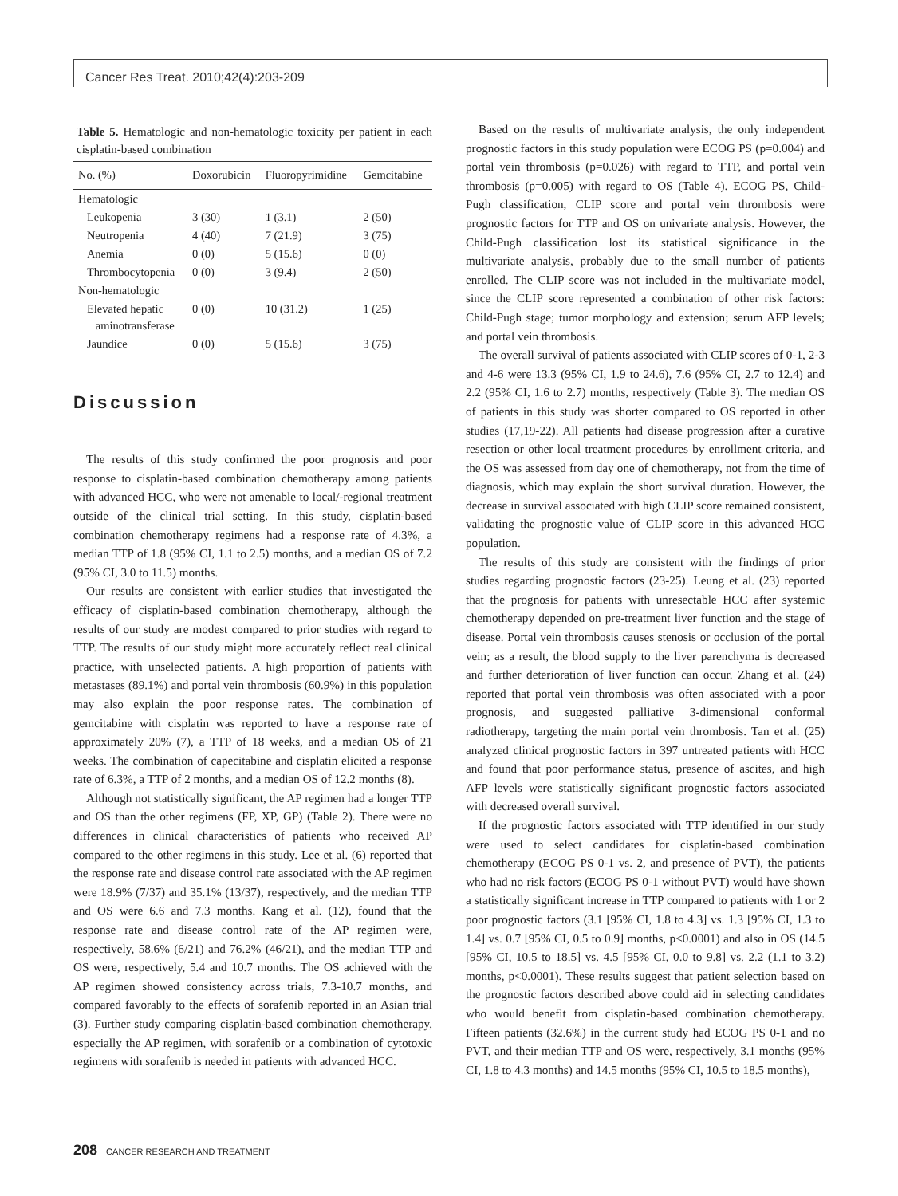Cancer Res Treat. 2010;42(4):203-209
Table 5. Hematologic and non-hematologic toxicity per patient in each cisplatin-based combination
| No. (%) | Doxorubicin | Fluoropyrimidine | Gemcitabine |
| --- | --- | --- | --- |
| Hematologic | | | |
| Leukopenia | 3 (30) | 1 (3.1) | 2 (50) |
| Neutropenia | 4 (40) | 7 (21.9) | 3 (75) |
| Anemia | 0 (0) | 5 (15.6) | 0 (0) |
| Thrombocytopenia | 0 (0) | 3 (9.4) | 2 (50) |
| Non-hematologic | | | |
| Elevated hepatic aminotransferase | 0 (0) | 10 (31.2) | 1 (25) |
| Jaundice | 0 (0) | 5 (15.6) | 3 (75) |
Discussion
The results of this study confirmed the poor prognosis and poor response to cisplatin-based combination chemotherapy among patients with advanced HCC, who were not amenable to local/-regional treatment outside of the clinical trial setting. In this study, cisplatin-based combination chemotherapy regimens had a response rate of 4.3%, a median TTP of 1.8 (95% CI, 1.1 to 2.5) months, and a median OS of 7.2 (95% CI, 3.0 to 11.5) months.
Our results are consistent with earlier studies that investigated the efficacy of cisplatin-based combination chemotherapy, although the results of our study are modest compared to prior studies with regard to TTP. The results of our study might more accurately reflect real clinical practice, with unselected patients. A high proportion of patients with metastases (89.1%) and portal vein thrombosis (60.9%) in this population may also explain the poor response rates. The combination of gemcitabine with cisplatin was reported to have a response rate of approximately 20% (7), a TTP of 18 weeks, and a median OS of 21 weeks. The combination of capecitabine and cisplatin elicited a response rate of 6.3%, a TTP of 2 months, and a median OS of 12.2 months (8).
Although not statistically significant, the AP regimen had a longer TTP and OS than the other regimens (FP, XP, GP) (Table 2). There were no differences in clinical characteristics of patients who received AP compared to the other regimens in this study. Lee et al. (6) reported that the response rate and disease control rate associated with the AP regimen were 18.9% (7/37) and 35.1% (13/37), respectively, and the median TTP and OS were 6.6 and 7.3 months. Kang et al. (12), found that the response rate and disease control rate of the AP regimen were, respectively, 58.6% (6/21) and 76.2% (46/21), and the median TTP and OS were, respectively, 5.4 and 10.7 months. The OS achieved with the AP regimen showed consistency across trials, 7.3-10.7 months, and compared favorably to the effects of sorafenib reported in an Asian trial (3). Further study comparing cisplatin-based combination chemotherapy, especially the AP regimen, with sorafenib or a combination of cytotoxic regimens with sorafenib is needed in patients with advanced HCC.
Based on the results of multivariate analysis, the only independent prognostic factors in this study population were ECOG PS (p=0.004) and portal vein thrombosis (p=0.026) with regard to TTP, and portal vein thrombosis (p=0.005) with regard to OS (Table 4). ECOG PS, Child-Pugh classification, CLIP score and portal vein thrombosis were prognostic factors for TTP and OS on univariate analysis. However, the Child-Pugh classification lost its statistical significance in the multivariate analysis, probably due to the small number of patients enrolled. The CLIP score was not included in the multivariate model, since the CLIP score represented a combination of other risk factors: Child-Pugh stage; tumor morphology and extension; serum AFP levels; and portal vein thrombosis.
The overall survival of patients associated with CLIP scores of 0-1, 2-3 and 4-6 were 13.3 (95% CI, 1.9 to 24.6), 7.6 (95% CI, 2.7 to 12.4) and 2.2 (95% CI, 1.6 to 2.7) months, respectively (Table 3). The median OS of patients in this study was shorter compared to OS reported in other studies (17,19-22). All patients had disease progression after a curative resection or other local treatment procedures by enrollment criteria, and the OS was assessed from day one of chemotherapy, not from the time of diagnosis, which may explain the short survival duration. However, the decrease in survival associated with high CLIP score remained consistent, validating the prognostic value of CLIP score in this advanced HCC population.
The results of this study are consistent with the findings of prior studies regarding prognostic factors (23-25). Leung et al. (23) reported that the prognosis for patients with unresectable HCC after systemic chemotherapy depended on pre-treatment liver function and the stage of disease. Portal vein thrombosis causes stenosis or occlusion of the portal vein; as a result, the blood supply to the liver parenchyma is decreased and further deterioration of liver function can occur. Zhang et al. (24) reported that portal vein thrombosis was often associated with a poor prognosis, and suggested palliative 3-dimensional conformal radiotherapy, targeting the main portal vein thrombosis. Tan et al. (25) analyzed clinical prognostic factors in 397 untreated patients with HCC and found that poor performance status, presence of ascites, and high AFP levels were statistically significant prognostic factors associated with decreased overall survival.
If the prognostic factors associated with TTP identified in our study were used to select candidates for cisplatin-based combination chemotherapy (ECOG PS 0-1 vs. 2, and presence of PVT), the patients who had no risk factors (ECOG PS 0-1 without PVT) would have shown a statistically significant increase in TTP compared to patients with 1 or 2 poor prognostic factors (3.1 [95% CI, 1.8 to 4.3] vs. 1.3 [95% CI, 1.3 to 1.4] vs. 0.7 [95% CI, 0.5 to 0.9] months, p<0.0001) and also in OS (14.5 [95% CI, 10.5 to 18.5] vs. 4.5 [95% CI, 0.0 to 9.8] vs. 2.2 (1.1 to 3.2) months, p<0.0001). These results suggest that patient selection based on the prognostic factors described above could aid in selecting candidates who would benefit from cisplatin-based combination chemotherapy. Fifteen patients (32.6%) in the current study had ECOG PS 0-1 and no PVT, and their median TTP and OS were, respectively, 3.1 months (95% CI, 1.8 to 4.3 months) and 14.5 months (95% CI, 10.5 to 18.5 months),
208 CANCER RESEARCH AND TREATMENT